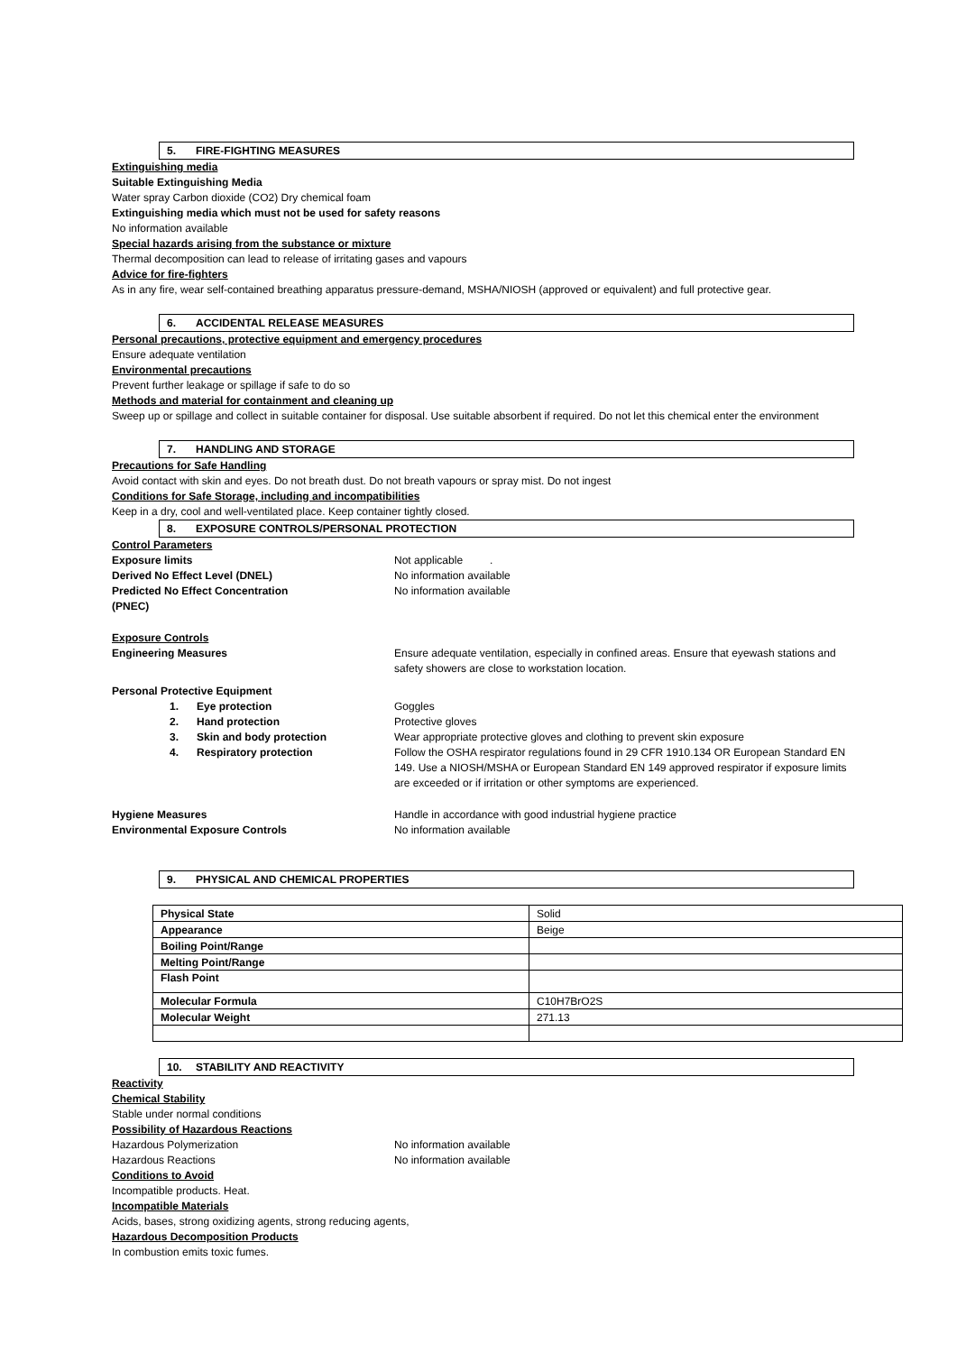5. FIRE-FIGHTING MEASURES
Extinguishing media
Suitable Extinguishing Media
Water spray Carbon dioxide (CO2) Dry chemical foam
Extinguishing media which must not be used for safety reasons
No information available
Special hazards arising from the substance or mixture
Thermal decomposition can lead to release of irritating gases and vapours
Advice for fire-fighters
As in any fire, wear self-contained breathing apparatus pressure-demand, MSHA/NIOSH (approved or equivalent) and full protective gear.
6. ACCIDENTAL RELEASE MEASURES
Personal precautions, protective equipment and emergency procedures
Ensure adequate ventilation
Environmental precautions
Prevent further leakage or spillage if safe to do so
Methods and material for containment and cleaning up
Sweep up or spillage and collect in suitable container for disposal. Use suitable absorbent if required. Do not let this chemical enter the environment
7. HANDLING AND STORAGE
Precautions for Safe Handling
Avoid contact with skin and eyes. Do not breath dust. Do not breath vapours or spray mist. Do not ingest
Conditions for Safe Storage, including and incompatibilities
Keep in a dry, cool and well-ventilated place. Keep container tightly closed.
8. EXPOSURE CONTROLS/PERSONAL PROTECTION
Control Parameters
Exposure limits Not applicable .
Derived No Effect Level (DNEL) No information available
Predicted No Effect Concentration
(PNEC)
No information available
Exposure Controls
Engineering Measures Ensure adequate ventilation, especially in confined areas. Ensure that eyewash stations and safety showers are close to workstation location.
Personal Protective Equipment
1. Eye protection Goggles
2. Hand protection Protective gloves
3. Skin and body protection Wear appropriate protective gloves and clothing to prevent skin exposure
4. Respiratory protection Follow the OSHA respirator regulations found in 29 CFR 1910.134 OR European Standard EN 149. Use a NIOSH/MSHA or European Standard EN 149 approved respirator if exposure limits are exceeded or if irritation or other symptoms are experienced.
Hygiene Measures Handle in accordance with good industrial hygiene practice
Environmental Exposure Controls No information available
9. PHYSICAL AND CHEMICAL PROPERTIES
| Physical State | Solid |
| Appearance | Beige |
| Boiling Point/Range | |
| Melting Point/Range | |
| Flash Point | |
| Molecular Formula | C10H7BrO2S |
| Molecular Weight | 271.13 |
10. STABILITY AND REACTIVITY
Reactivity
Chemical Stability
Stable under normal conditions
Possibility of Hazardous Reactions
Hazardous Polymerization No information available
Hazardous Reactions No information available
Conditions to Avoid
Incompatible products. Heat.
Incompatible Materials
Acids, bases, strong oxidizing agents, strong reducing agents,
Hazardous Decomposition Products
In combustion emits toxic fumes.